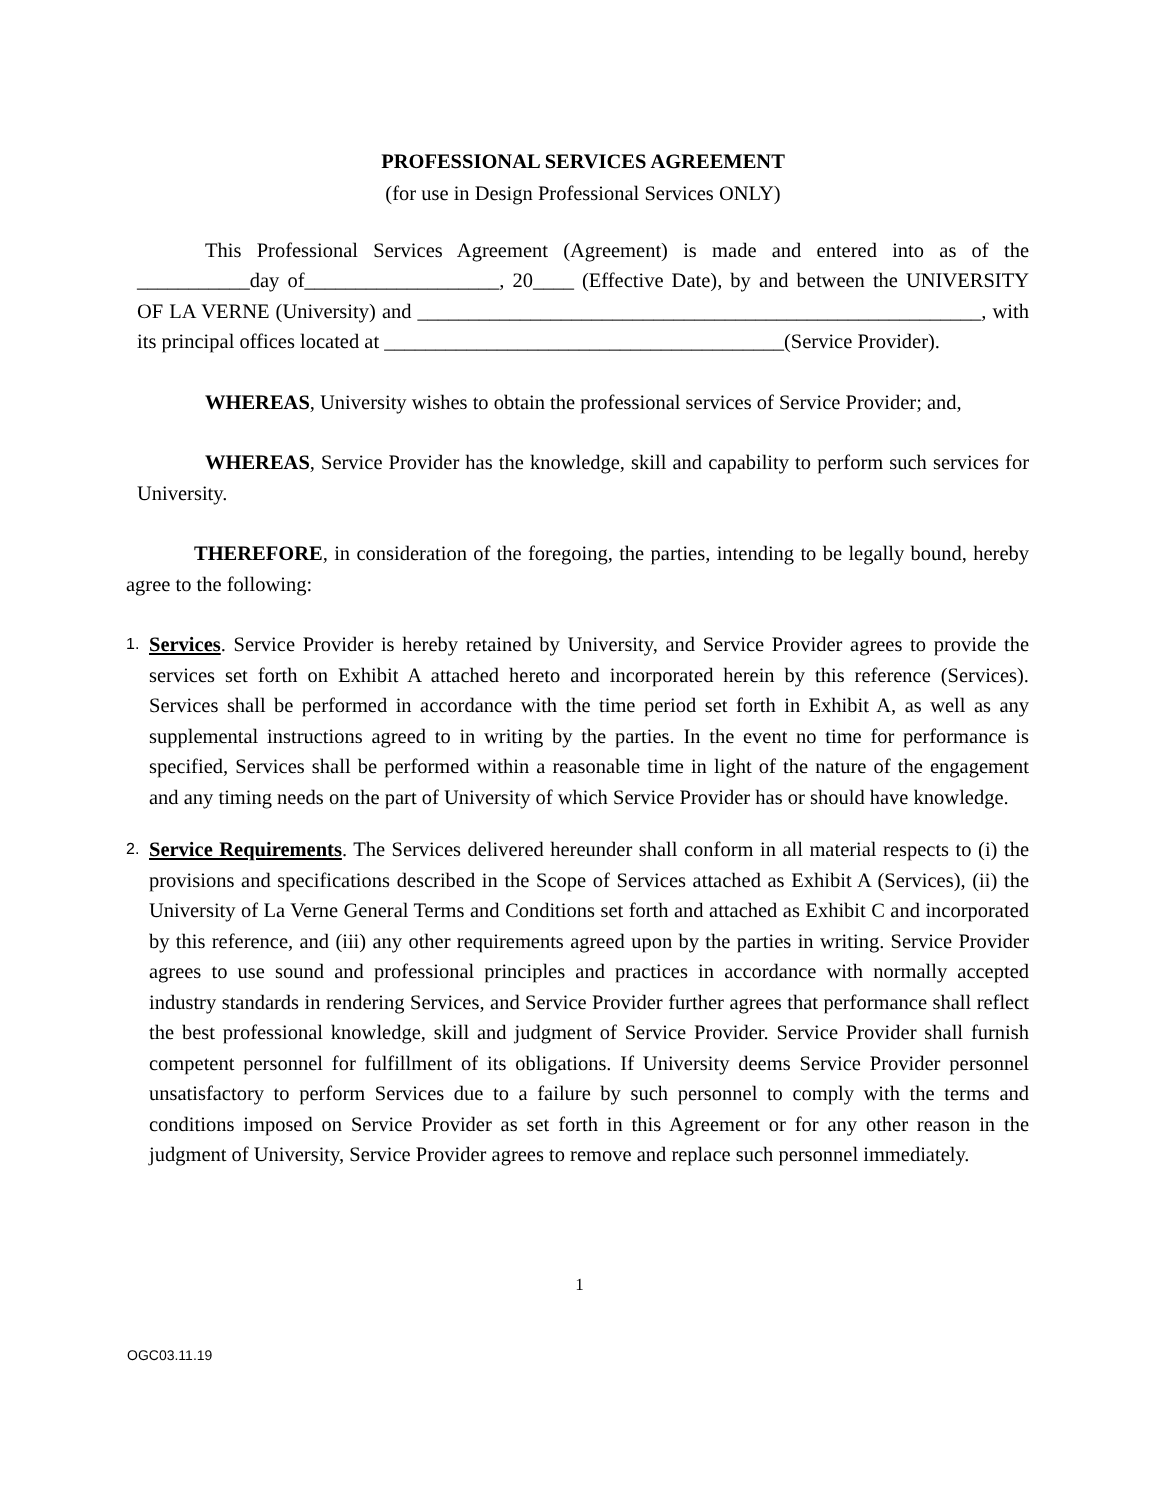PROFESSIONAL SERVICES AGREEMENT
(for use in Design Professional Services ONLY)
This Professional Services Agreement (Agreement) is made and entered into as of the ___________day of___________________, 20____ (Effective Date), by and between the UNIVERSITY OF LA VERNE (University) and _______________________________________________________, with its principal offices located at _______________________________________(Service Provider).
WHEREAS, University wishes to obtain the professional services of Service Provider; and,
WHEREAS, Service Provider has the knowledge, skill and capability to perform such services for University.
THEREFORE, in consideration of the foregoing, the parties, intending to be legally bound, hereby agree to the following:
1. Services. Service Provider is hereby retained by University, and Service Provider agrees to provide the services set forth on Exhibit A attached hereto and incorporated herein by this reference (Services). Services shall be performed in accordance with the time period set forth in Exhibit A, as well as any supplemental instructions agreed to in writing by the parties. In the event no time for performance is specified, Services shall be performed within a reasonable time in light of the nature of the engagement and any timing needs on the part of University of which Service Provider has or should have knowledge.
2. Service Requirements. The Services delivered hereunder shall conform in all material respects to (i) the provisions and specifications described in the Scope of Services attached as Exhibit A (Services), (ii) the University of La Verne General Terms and Conditions set forth and attached as Exhibit C and incorporated by this reference, and (iii) any other requirements agreed upon by the parties in writing. Service Provider agrees to use sound and professional principles and practices in accordance with normally accepted industry standards in rendering Services, and Service Provider further agrees that performance shall reflect the best professional knowledge, skill and judgment of Service Provider. Service Provider shall furnish competent personnel for fulfillment of its obligations. If University deems Service Provider personnel unsatisfactory to perform Services due to a failure by such personnel to comply with the terms and conditions imposed on Service Provider as set forth in this Agreement or for any other reason in the judgment of University, Service Provider agrees to remove and replace such personnel immediately.
1
OGC03.11.19